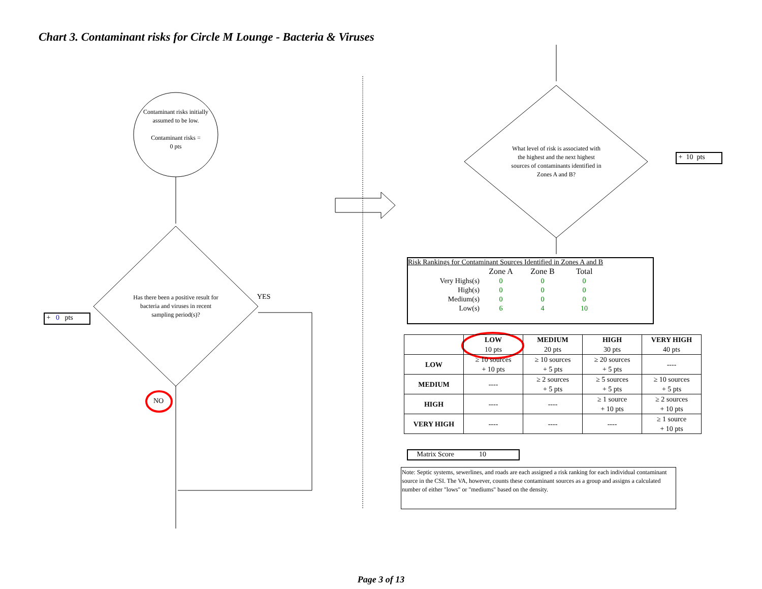Chart 3. Contaminant risks for Circle M Lounge - Bacteria & Viruses
Contaminant risks initially assumed to be low.
Contaminant risks =
0 pts
Has there been a positive result for bacteria and viruses in recent sampling period(s)?
YES
NO
+ 0 pts
What level of risk is associated with the highest and the next highest sources of contaminants identified in Zones A and B?
+ 10 pts
Risk Rankings for Contaminant Sources Identified in Zones A and B
| | Zone A | Zone B | Total |
| Very Highs(s) | 0 | 0 | 0 |
| High(s) | 0 | 0 | 0 |
| Medium(s) | 0 | 0 | 0 |
| Low(s) | 6 | 4 | 10 |
| | LOW 10 pts | MEDIUM 20 pts | HIGH 30 pts | VERY HIGH 40 pts |
| LOW | ≥ 10 sources + 10 pts | ≥ 10 sources + 5 pts | ≥ 20 sources + 5 pts | ---- |
| MEDIUM | ---- | ≥ 2 sources + 5 pts | ≥ 5 sources + 5 pts | ≥ 10 sources + 5 pts |
| HIGH | ---- | ---- | ≥ 1 source + 10 pts | ≥ 2 sources + 10 pts |
| VERY HIGH | ---- | ---- | ---- | ≥ 1 source + 10 pts |
Matrix Score 10
Note: Septic systems, sewerlines, and roads are each assigned a risk ranking for each individual contaminant source in the CSI. The VA, however, counts these contaminant sources as a group and assigns a calculated number of either "lows" or "mediums" based on the density.
Page 3 of 13